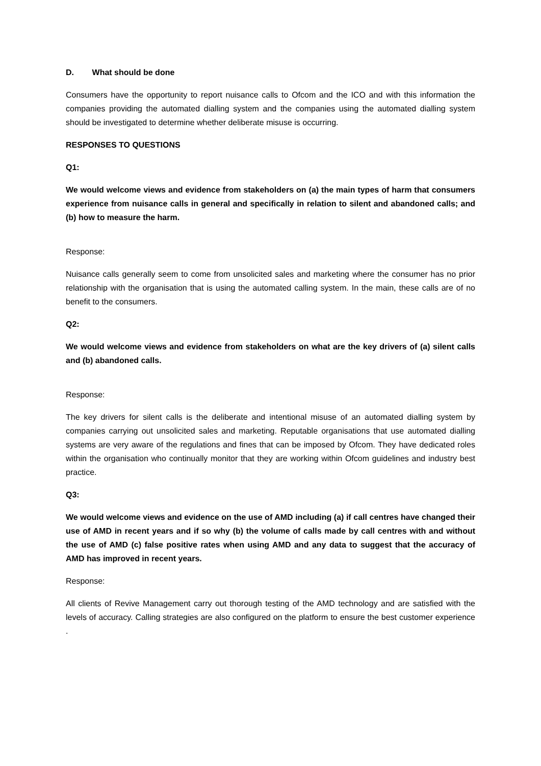D. What should be done
Consumers have the opportunity to report nuisance calls to Ofcom and the ICO and with this information the companies providing the automated dialling system and the companies using the automated dialling system should be investigated to determine whether deliberate misuse is occurring.
RESPONSES TO QUESTIONS
Q1:
We would welcome views and evidence from stakeholders on (a) the main types of harm that consumers experience from nuisance calls in general and specifically in relation to silent and abandoned calls; and (b) how to measure the harm.
Response:
Nuisance calls generally seem to come from unsolicited sales and marketing where the consumer has no prior relationship with the organisation that is using the automated calling system. In the main, these calls are of no benefit to the consumers.
Q2:
We would welcome views and evidence from stakeholders on what are the key drivers of (a) silent calls and (b) abandoned calls.
Response:
The key drivers for silent calls is the deliberate and intentional misuse of an automated dialling system by companies carrying out unsolicited sales and marketing. Reputable organisations that use automated dialling systems are very aware of the regulations and fines that can be imposed by Ofcom. They have dedicated roles within the organisation who continually monitor that they are working within Ofcom guidelines and industry best practice.
Q3:
We would welcome views and evidence on the use of AMD including (a) if call centres have changed their use of AMD in recent years and if so why (b) the volume of calls made by call centres with and without the use of AMD (c) false positive rates when using AMD and any data to suggest that the accuracy of AMD has improved in recent years.
Response:
All clients of Revive Management carry out thorough testing of the AMD technology and are satisfied with the levels of accuracy. Calling strategies are also configured on the platform to ensure the best customer experience .